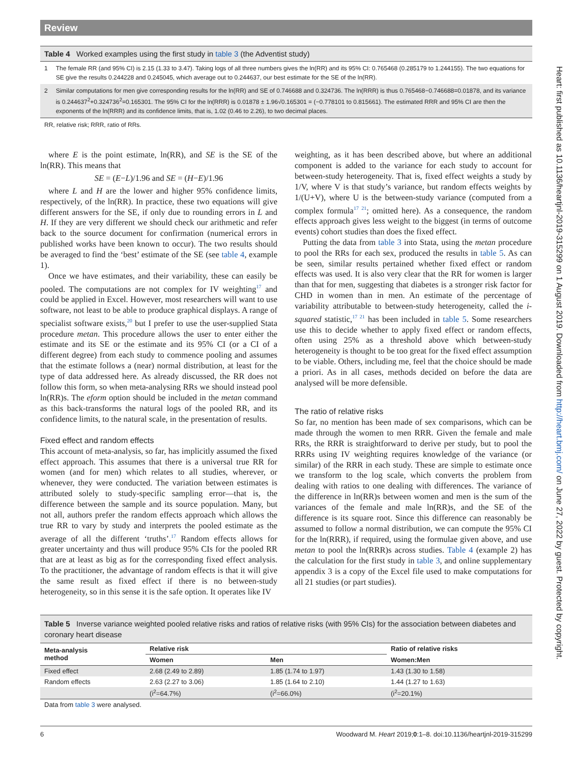Review
Heart: first published as 10.1136/heartjnl-2019-315299 on 1 August 2019. Downloaded from http://heart.bmj.com/ on June 27, 2022 by guest. Protected by copyright.
Table 4 Worked examples using the first study in table 3 (the Adventist study)
| 1 | The female RR (and 95% CI) is 2.15 (1.33 to 3.47). Taking logs of all three numbers gives the ln(RR) and its 95% CI: 0.765468 (0.285179 to 1.244155). The two equations for SE give the results 0.244228 and 0.245045, which average out to 0.244637, our best estimate for the SE of the ln(RR). |
| 2 | Similar computations for men give corresponding results for the ln(RR) and SE of 0.746688 and 0.324736. The ln(RRR) is thus 0.765468−0.746688=0.01878, and its variance is 0.244637<sup>2</sup>+0.324736<sup>2</sup>=0.165301. The 95% CI for the ln(RRR) is 0.01878 ± 1.96√0.165301 = (−0.778101 to 0.815661). The estimated RRR and 95% CI are then the exponents of the ln(RRR) and its confidence limits, that is, 1.02 (0.46 to 2.26), to two decimal places. |
| RR, relative risk; RRR, ratio of RRs. | |
where E is the point estimate, ln(RR), and SE is the SE of the ln(RR). This means that
SE = (E−L)/1.96 and SE = (H−E)/1.96
where L and H are the lower and higher 95% confidence limits, respectively, of the ln(RR). In practice, these two equations will give different answers for the SE, if only due to rounding errors in L and H. If they are very different we should check our arithmetic and refer back to the source document for confirmation (numerical errors in published works have been known to occur). The two results should be averaged to find the ‘best’ estimate of the SE (see table 4, example 1).
Once we have estimates, and their variability, these can easily be pooled. The computations are not complex for IV weighting<sup>17</sup> and could be applied in Excel. However, most researchers will want to use software, not least to be able to produce graphical displays. A range of specialist software exists,<sup>20</sup> but I prefer to use the user-supplied Stata procedure metan. This procedure allows the user to enter either the estimate and its SE or the estimate and its 95% CI (or a CI of a different degree) from each study to commence pooling and assumes that the estimate follows a (near) normal distribution, at least for the type of data addressed here. As already discussed, the RR does not follow this form, so when meta-analysing RRs we should instead pool ln(RR)s. The eform option should be included in the metan command as this back-transforms the natural logs of the pooled RR, and its confidence limits, to the natural scale, in the presentation of results.
Fixed effect and random effects
This account of meta-analysis, so far, has implicitly assumed the fixed effect approach. This assumes that there is a universal true RR for women (and for men) which relates to all studies, wherever, or whenever, they were conducted. The variation between estimates is attributed solely to study-specific sampling error—that is, the difference between the sample and its source population. Many, but not all, authors prefer the random effects approach which allows the true RR to vary by study and interprets the pooled estimate as the average of all the different ‘truths’.<sup>17</sup> Random effects allows for greater uncertainty and thus will produce 95% CIs for the pooled RR that are at least as big as for the corresponding fixed effect analysis. To the practitioner, the advantage of random effects is that it will give the same result as fixed effect if there is no between-study heterogeneity, so in this sense it is the safe option. It operates like IV
weighting, as it has been described above, but where an additional component is added to the variance for each study to account for between-study heterogeneity. That is, fixed effect weights a study by 1/V, where V is that study’s variance, but random effects weights by 1/(U+V), where U is the between-study variance (computed from a complex formula<sup>17 21</sup>; omitted here). As a consequence, the random effects approach gives less weight to the biggest (in terms of outcome events) cohort studies than does the fixed effect.
Putting the data from table 3 into Stata, using the metan procedure to pool the RRs for each sex, produced the results in table 5. As can be seen, similar results pertained whether fixed effect or random effects was used. It is also very clear that the RR for women is larger than that for men, suggesting that diabetes is a stronger risk factor for CHD in women than in men. An estimate of the percentage of variability attributable to between-study heterogeneity, called the i-squared statistic,<sup>17 21</sup> has been included in table 5. Some researchers use this to decide whether to apply fixed effect or random effects, often using 25% as a threshold above which between-study heterogeneity is thought to be too great for the fixed effect assumption to be viable. Others, including me, feel that the choice should be made a priori. As in all cases, methods decided on before the data are analysed will be more defensible.
The ratio of relative risks
So far, no mention has been made of sex comparisons, which can be made through the women to men RRR. Given the female and male RRs, the RRR is straightforward to derive per study, but to pool the RRRs using IV weighting requires knowledge of the variance (or similar) of the RRR in each study. These are simple to estimate once we transform to the log scale, which converts the problem from dealing with ratios to one dealing with differences. The variance of the difference in ln(RR)s between women and men is the sum of the variances of the female and male ln(RR)s, and the SE of the difference is its square root. Since this difference can reasonably be assumed to follow a normal distribution, we can compute the 95% CI for the ln(RRR), if required, using the formulae given above, and use metan to pool the ln(RRR)s across studies. Table 4 (example 2) has the calculation for the first study in table 3, and online supplementary appendix 3 is a copy of the Excel file used to make computations for all 21 studies (or part studies).
Table 5 Inverse variance weighted pooled relative risks and ratios of relative risks (with 95% CIs) for the association between diabetes and coronary heart disease
| Meta-analysis method | Relative risk | | Ratio of relative risks |
| --- | --- | --- | --- |
| | Women | Men | Women:Men |
| Fixed effect | 2.68 (2.49 to 2.89) | 1.85 (1.74 to 1.97) | 1.43 (1.30 to 1.58) |
| Random effects | 2.63 (2.27 to 3.06) | 1.85 (1.64 to 2.10) | 1.44 (1.27 to 1.63) |
| | (i<sup>2</sup>=64.7%) | (i<sup>2</sup>=66.0%) | (i<sup>2</sup>=20.1%) |
| Data from table 3 were analysed. | | | |
6 Woodward M. Heart 2019;0:1–8. doi:10.1136/heartjnl-2019-315299